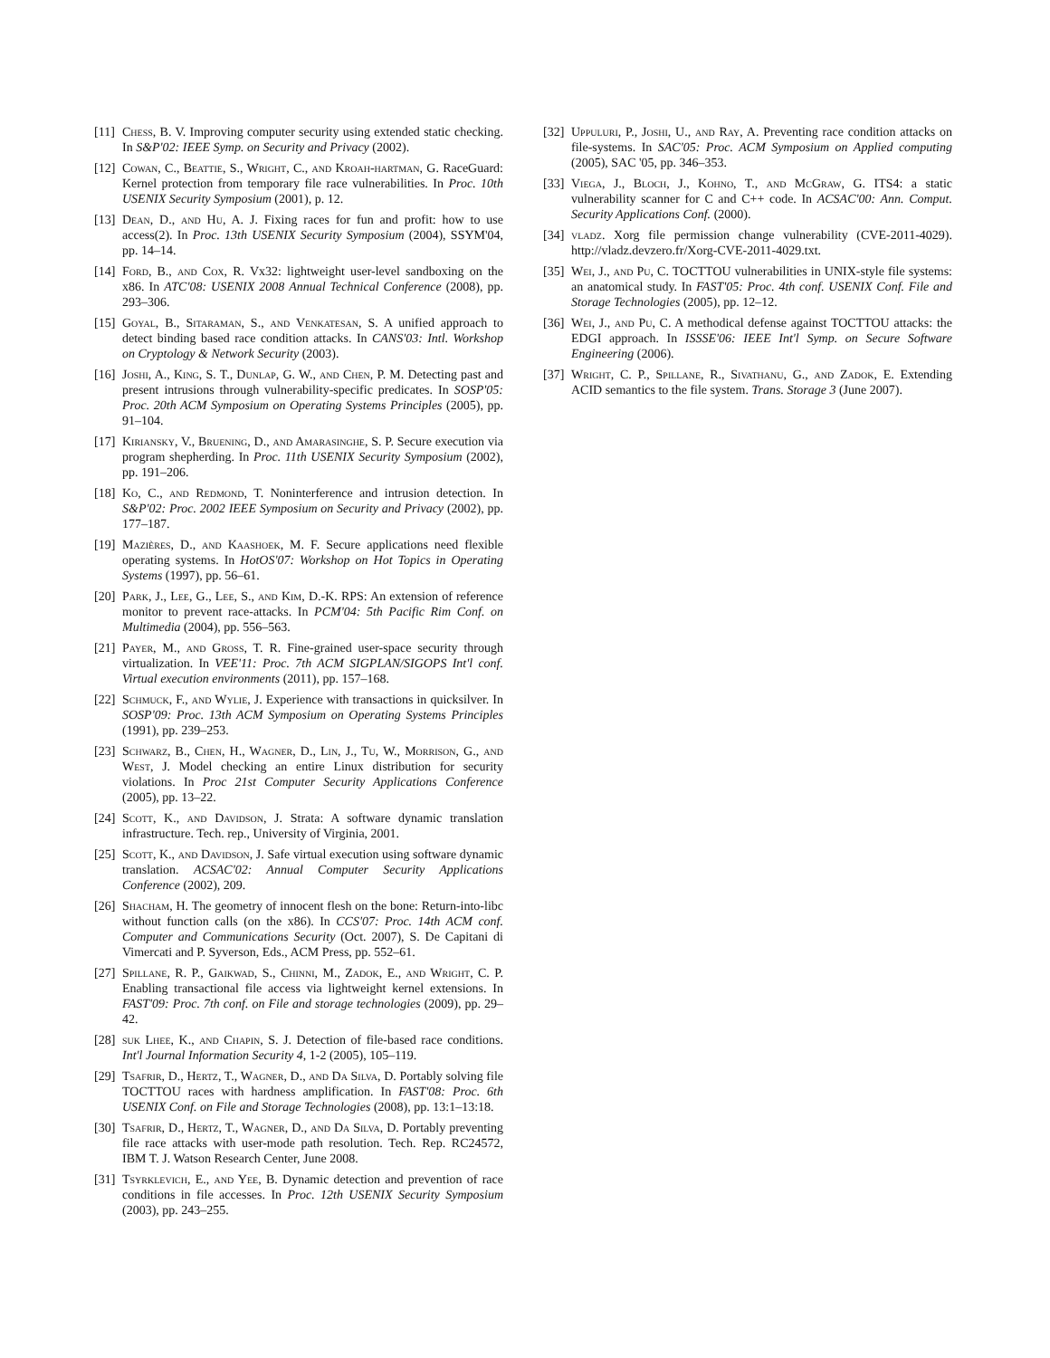[11] Chess, B. V. Improving computer security using extended static checking. In S&P'02: IEEE Symp. on Security and Privacy (2002).
[12] Cowan, C., Beattie, S., Wright, C., and Kroah-hartman, G. RaceGuard: Kernel protection from temporary file race vulnerabilities. In Proc. 10th USENIX Security Symposium (2001), p. 12.
[13] Dean, D., and Hu, A. J. Fixing races for fun and profit: how to use access(2). In Proc. 13th USENIX Security Symposium (2004), SSYM'04, pp. 14–14.
[14] Ford, B., and Cox, R. Vx32: lightweight user-level sandboxing on the x86. In ATC'08: USENIX 2008 Annual Technical Conference (2008), pp. 293–306.
[15] Goyal, B., Sitaraman, S., and Venkatesan, S. A unified approach to detect binding based race condition attacks. In CANS'03: Intl. Workshop on Cryptology & Network Security (2003).
[16] Joshi, A., King, S. T., Dunlap, G. W., and Chen, P. M. Detecting past and present intrusions through vulnerability-specific predicates. In SOSP'05: Proc. 20th ACM Symposium on Operating Systems Principles (2005), pp. 91–104.
[17] Kiriansky, V., Bruening, D., and Amarasinghe, S. P. Secure execution via program shepherding. In Proc. 11th USENIX Security Symposium (2002), pp. 191–206.
[18] Ko, C., and Redmond, T. Noninterference and intrusion detection. In S&P'02: Proc. 2002 IEEE Symposium on Security and Privacy (2002), pp. 177–187.
[19] Mazières, D., and Kaashoek, M. F. Secure applications need flexible operating systems. In HotOS'07: Workshop on Hot Topics in Operating Systems (1997), pp. 56–61.
[20] Park, J., Lee, G., Lee, S., and Kim, D.-K. RPS: An extension of reference monitor to prevent race-attacks. In PCM'04: 5th Pacific Rim Conf. on Multimedia (2004), pp. 556–563.
[21] Payer, M., and Gross, T. R. Fine-grained user-space security through virtualization. In VEE'11: Proc. 7th ACM SIGPLAN/SIGOPS Int'l conf. Virtual execution environments (2011), pp. 157–168.
[22] Schmuck, F., and Wylie, J. Experience with transactions in quicksilver. In SOSP'09: Proc. 13th ACM Symposium on Operating Systems Principles (1991), pp. 239–253.
[23] Schwarz, B., Chen, H., Wagner, D., Lin, J., Tu, W., Morrison, G., and West, J. Model checking an entire Linux distribution for security violations. In Proc 21st Computer Security Applications Conference (2005), pp. 13–22.
[24] Scott, K., and Davidson, J. Strata: A software dynamic translation infrastructure. Tech. rep., University of Virginia, 2001.
[25] Scott, K., and Davidson, J. Safe virtual execution using software dynamic translation. ACSAC'02: Annual Computer Security Applications Conference (2002), 209.
[26] Shacham, H. The geometry of innocent flesh on the bone: Return-into-libc without function calls (on the x86). In CCS'07: Proc. 14th ACM conf. Computer and Communications Security (Oct. 2007), S. De Capitani di Vimercati and P. Syverson, Eds., ACM Press, pp. 552–61.
[27] Spillane, R. P., Gaikwad, S., Chinni, M., Zadok, E., and Wright, C. P. Enabling transactional file access via lightweight kernel extensions. In FAST'09: Proc. 7th conf. on File and storage technologies (2009), pp. 29–42.
[28] suk Lhee, K., and Chapin, S. J. Detection of file-based race conditions. Int'l Journal Information Security 4, 1-2 (2005), 105–119.
[29] Tsafrir, D., Hertz, T., Wagner, D., and Da Silva, D. Portably solving file TOCTTOU races with hardness amplification. In FAST'08: Proc. 6th USENIX Conf. on File and Storage Technologies (2008), pp. 13:1–13:18.
[30] Tsafrir, D., Hertz, T., Wagner, D., and Da Silva, D. Portably preventing file race attacks with user-mode path resolution. Tech. Rep. RC24572, IBM T. J. Watson Research Center, June 2008.
[31] Tsyrklevich, E., and Yee, B. Dynamic detection and prevention of race conditions in file accesses. In Proc. 12th USENIX Security Symposium (2003), pp. 243–255.
[32] Uppuluri, P., Joshi, U., and Ray, A. Preventing race condition attacks on file-systems. In SAC'05: Proc. ACM Symposium on Applied computing (2005), SAC '05, pp. 346–353.
[33] Viega, J., Bloch, J., Kohno, T., and McGraw, G. ITS4: a static vulnerability scanner for C and C++ code. In ACSAC'00: Ann. Comput. Security Applications Conf. (2000).
[34] vladz. Xorg file permission change vulnerability (CVE-2011-4029). http://vladz.devzero.fr/Xorg-CVE-2011-4029.txt.
[35] Wei, J., and Pu, C. TOCTTOU vulnerabilities in UNIX-style file systems: an anatomical study. In FAST'05: Proc. 4th conf. USENIX Conf. File and Storage Technologies (2005), pp. 12–12.
[36] Wei, J., and Pu, C. A methodical defense against TOCTTOU attacks: the EDGI approach. In ISSSE'06: IEEE Int'l Symp. on Secure Software Engineering (2006).
[37] Wright, C. P., Spillane, R., Sivathanu, G., and Zadok, E. Extending ACID semantics to the file system. Trans. Storage 3 (June 2007).